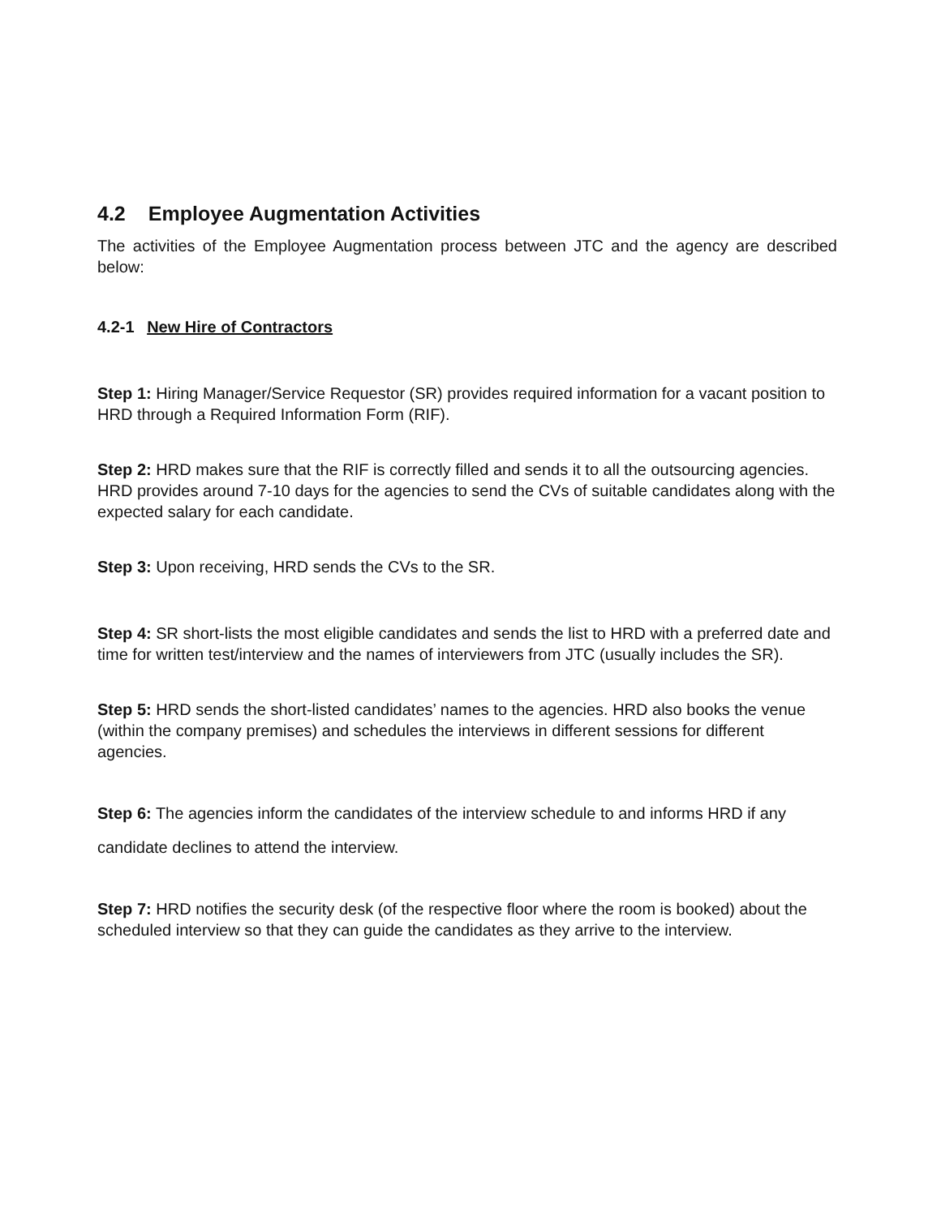4.2 Employee Augmentation Activities
The activities of the Employee Augmentation process between JTC and the agency are described below:
4.2-1 New Hire of Contractors
Step 1: Hiring Manager/Service Requestor (SR) provides required information for a vacant position to HRD through a Required Information Form (RIF).
Step 2: HRD makes sure that the RIF is correctly filled and sends it to all the outsourcing agencies. HRD provides around 7-10 days for the agencies to send the CVs of suitable candidates along with the expected salary for each candidate.
Step 3: Upon receiving, HRD sends the CVs to the SR.
Step 4: SR short-lists the most eligible candidates and sends the list to HRD with a preferred date and time for written test/interview and the names of interviewers from JTC (usually includes the SR).
Step 5: HRD sends the short-listed candidates’ names to the agencies. HRD also books the venue (within the company premises) and schedules the interviews in different sessions for different agencies.
Step 6: The agencies inform the candidates of the interview schedule to and informs HRD if any candidate declines to attend the interview.
Step 7: HRD notifies the security desk (of the respective floor where the room is booked) about the scheduled interview so that they can guide the candidates as they arrive to the interview.